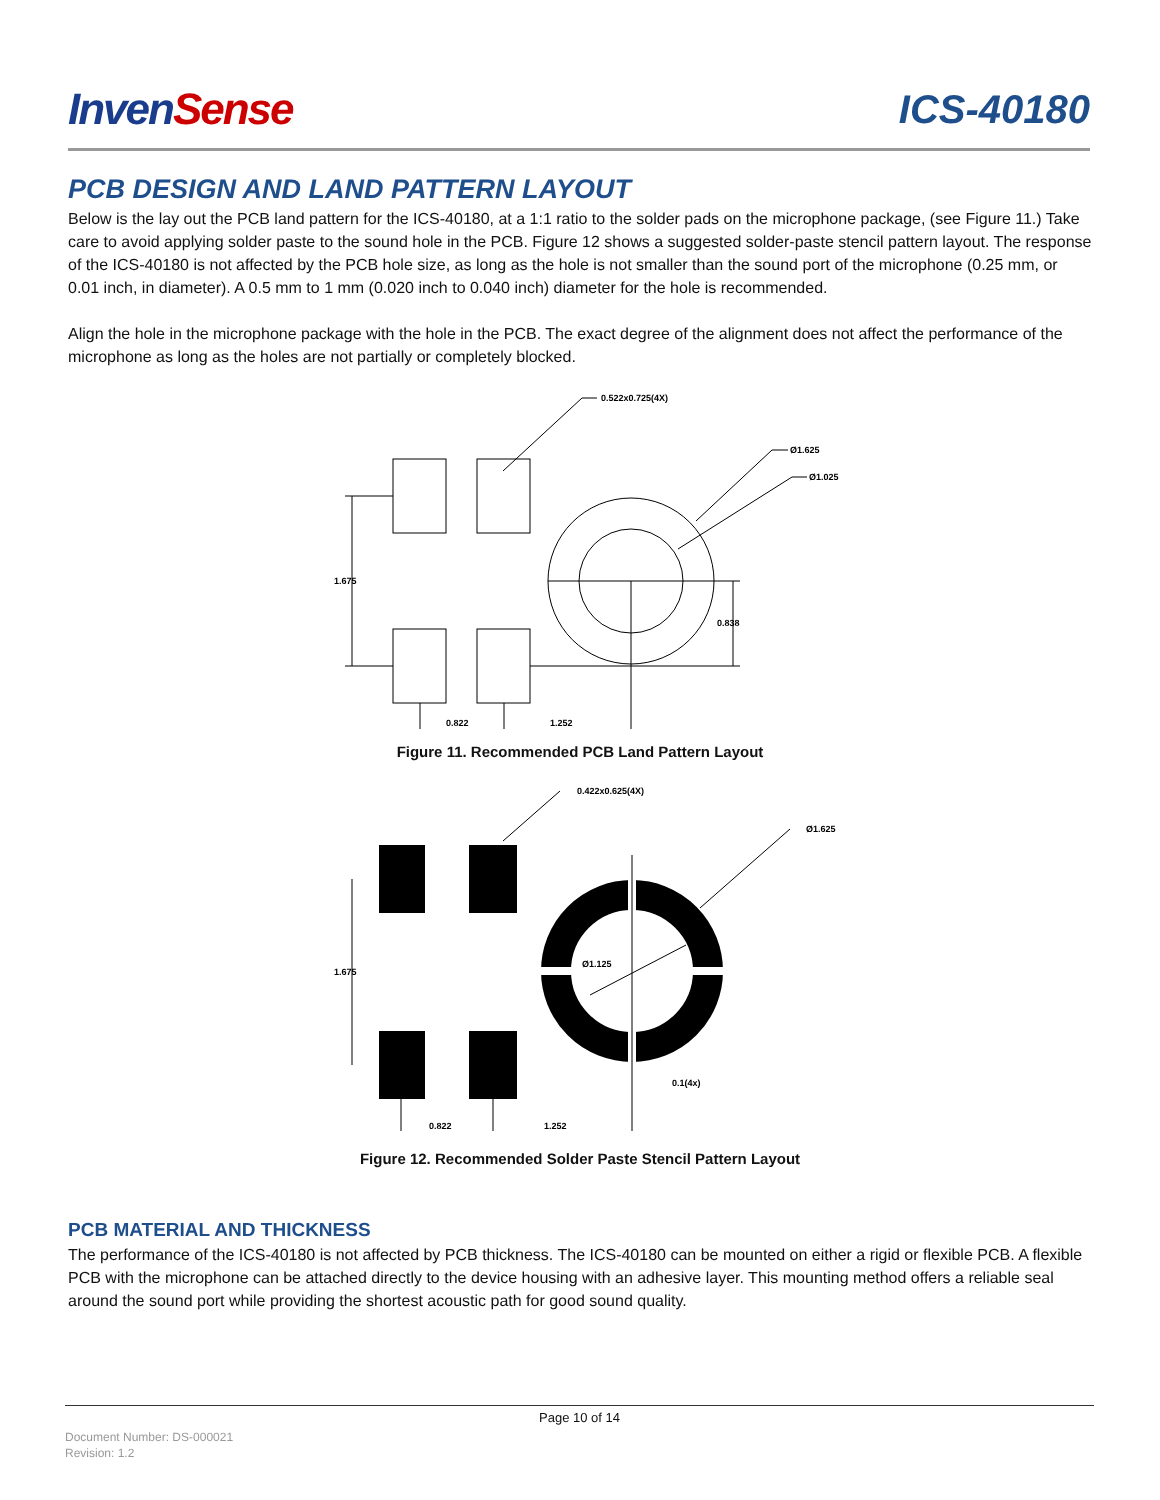InvenSense ICS-40180
PCB DESIGN AND LAND PATTERN LAYOUT
Below is the lay out the PCB land pattern for the ICS-40180, at a 1:1 ratio to the solder pads on the microphone package, (see Figure 11.) Take care to avoid applying solder paste to the sound hole in the PCB. Figure 12 shows a suggested solder-paste stencil pattern layout. The response of the ICS-40180 is not affected by the PCB hole size, as long as the hole is not smaller than the sound port of the microphone (0.25 mm, or 0.01 inch, in diameter). A 0.5 mm to 1 mm (0.020 inch to 0.040 inch) diameter for the hole is recommended.
Align the hole in the microphone package with the hole in the PCB. The exact degree of the alignment does not affect the performance of the microphone as long as the holes are not partially or completely blocked.
0.522x0.725(4X)
Ø1.625
Ø1.025
1.675
0.838
0.822
1.252
Figure 11. Recommended PCB Land Pattern Layout
0.422x0.625(4X)
Ø1.625
Ø1.125
1.675
0.1(4x)
0.822
1.252
Figure 12. Recommended Solder Paste Stencil Pattern Layout
PCB MATERIAL AND THICKNESS
The performance of the ICS-40180 is not affected by PCB thickness. The ICS-40180 can be mounted on either a rigid or flexible PCB. A flexible PCB with the microphone can be attached directly to the device housing with an adhesive layer. This mounting method offers a reliable seal around the sound port while providing the shortest acoustic path for good sound quality.
Page 10 of 14
Document Number: DS-000021
Revision: 1.2